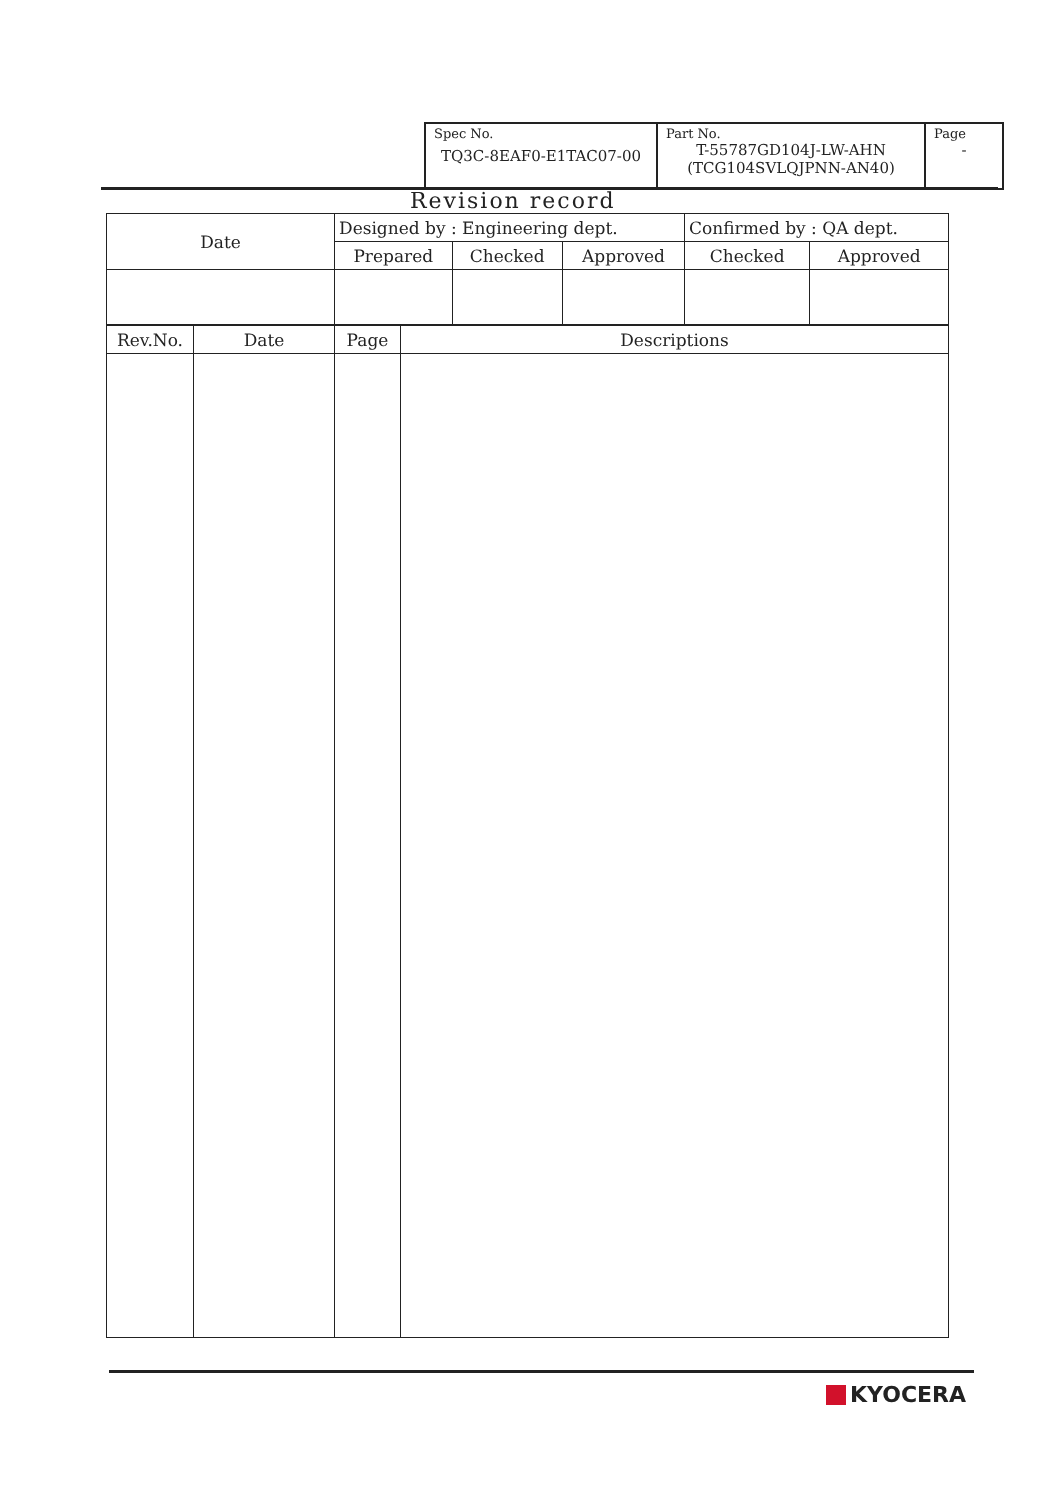| Spec No. TQ3C-8EAF0-E1TAC07-00 | Part No. T-55787GD104J-LW-AHN (TCG104SVLQJPNN-AN40) | Page - |
Revision record
| Date | Designed by : Engineering dept. | | | Confirmed by : QA dept. | |
| | Prepared | Checked | Approved | Checked | Approved |
| Rev.No. | Date | Page | Descriptions |
| --- | --- | --- | --- |
KYOCERA